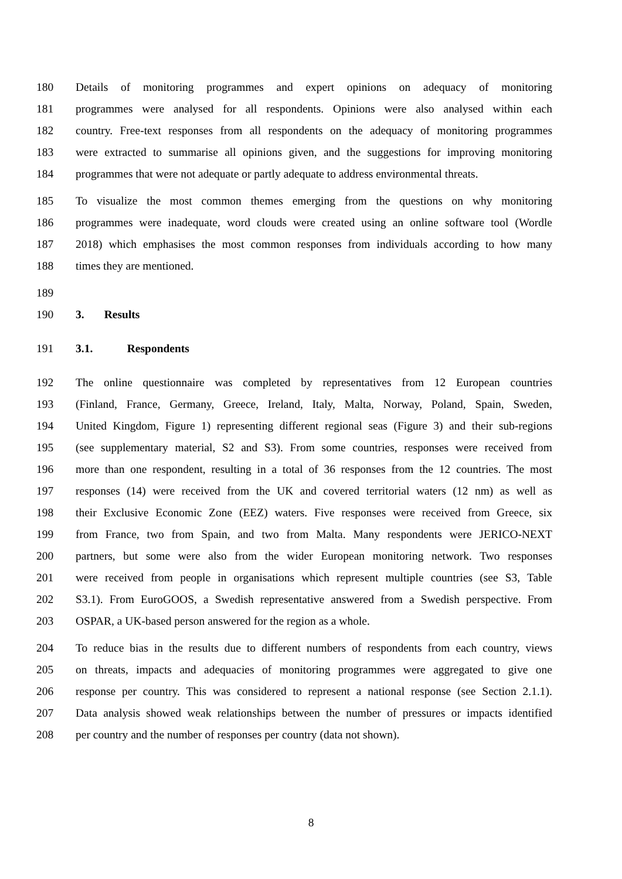180 Details of monitoring programmes and expert opinions on adequacy of monitoring
181 programmes were analysed for all respondents. Opinions were also analysed within each
182 country. Free-text responses from all respondents on the adequacy of monitoring programmes
183 were extracted to summarise all opinions given, and the suggestions for improving monitoring
184 programmes that were not adequate or partly adequate to address environmental threats.
185 To visualize the most common themes emerging from the questions on why monitoring
186 programmes were inadequate, word clouds were created using an online software tool (Wordle
187 2018) which emphasises the most common responses from individuals according to how many
188 times they are mentioned.
189
190 3. Results
191 3.1. Respondents
192 The online questionnaire was completed by representatives from 12 European countries
193 (Finland, France, Germany, Greece, Ireland, Italy, Malta, Norway, Poland, Spain, Sweden,
194 United Kingdom, Figure 1) representing different regional seas (Figure 3) and their sub-regions
195 (see supplementary material, S2 and S3). From some countries, responses were received from
196 more than one respondent, resulting in a total of 36 responses from the 12 countries. The most
197 responses (14) were received from the UK and covered territorial waters (12 nm) as well as
198 their Exclusive Economic Zone (EEZ) waters. Five responses were received from Greece, six
199 from France, two from Spain, and two from Malta. Many respondents were JERICO-NEXT
200 partners, but some were also from the wider European monitoring network. Two responses
201 were received from people in organisations which represent multiple countries (see S3, Table
202 S3.1). From EuroGOOS, a Swedish representative answered from a Swedish perspective. From
203 OSPAR, a UK-based person answered for the region as a whole.
204 To reduce bias in the results due to different numbers of respondents from each country, views
205 on threats, impacts and adequacies of monitoring programmes were aggregated to give one
206 response per country. This was considered to represent a national response (see Section 2.1.1).
207 Data analysis showed weak relationships between the number of pressures or impacts identified
208 per country and the number of responses per country (data not shown).
8